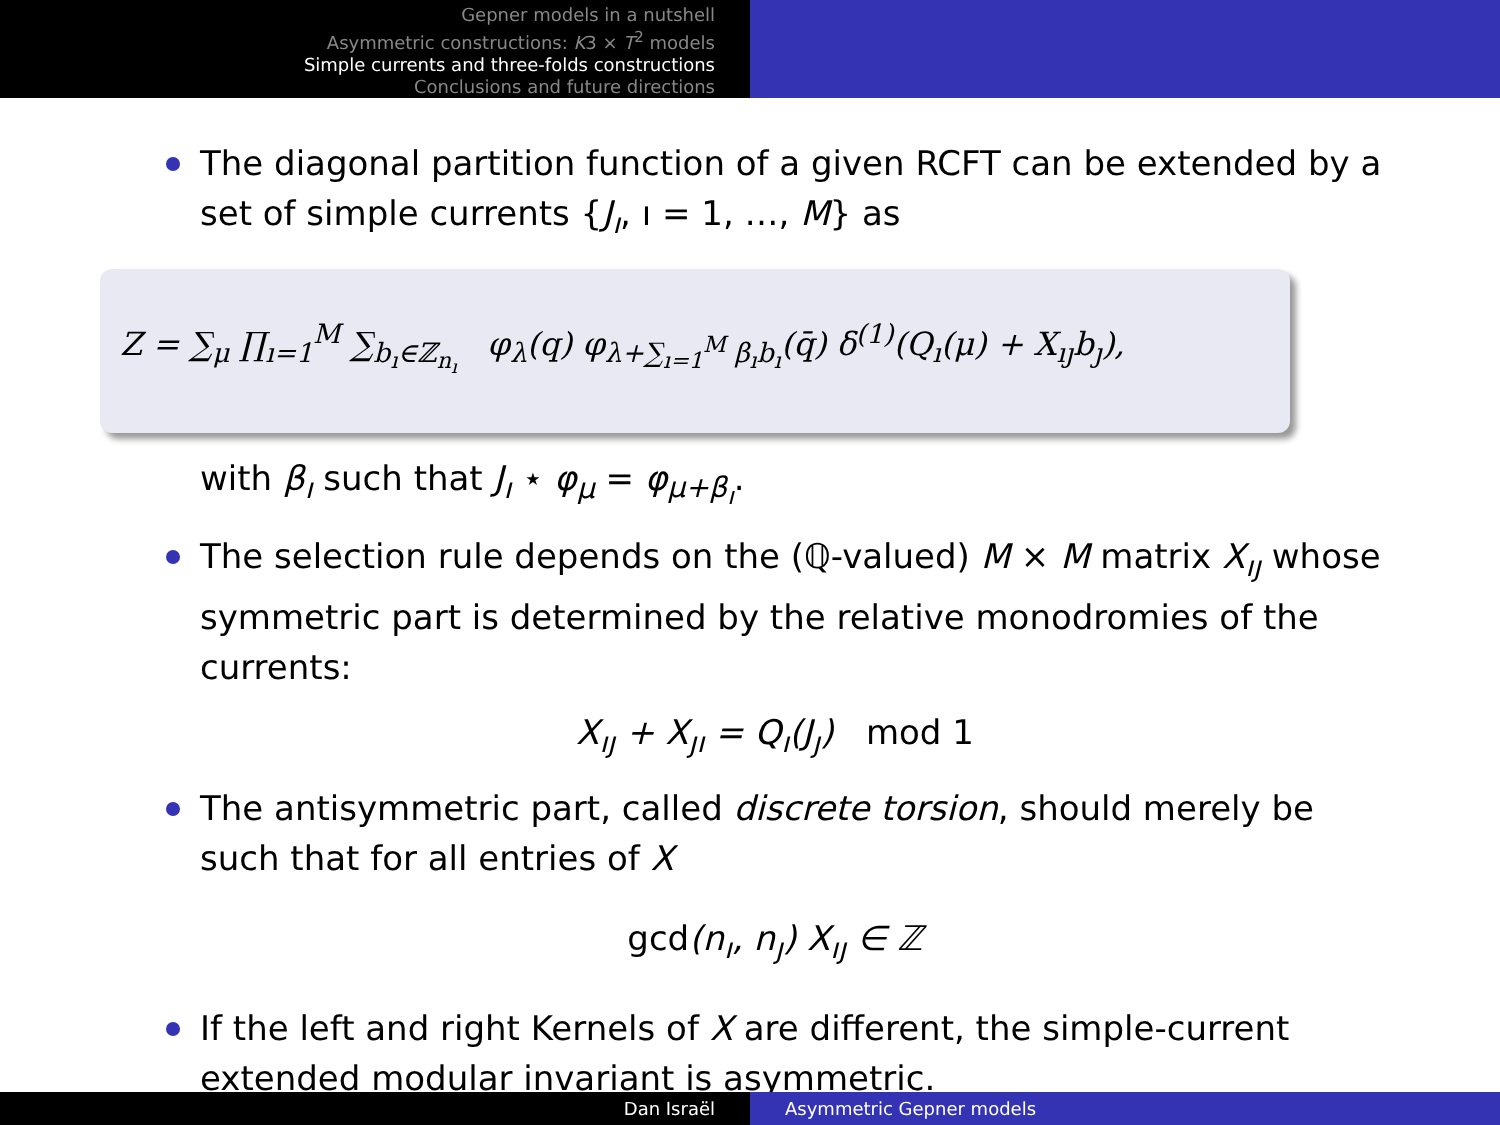Gepner models in a nutshell
Asymmetric constructions: K3 × T<sup>2</sup> models
Simple currents and three-folds constructions
Conclusions and future directions
The diagonal partition function of a given RCFT can be extended by a set of simple currents {J<sub>ı</sub>, ı = 1, …, M} as
Z = ∑<sub>μ</sub> ∏<sub>ı=1</sub><sup>M</sup> ∑<sub>b<sub>ı</sub>∈ℤ<sub>n<sub>ı</sub></sub></sub> φ<sub>λ</sub>(q) φ<sub>λ+∑<sub>ı=1</sub><sup>M</sup> β<sub>ı</sub>b<sub>ı</sub></sub>(q̄) δ<sup>(1)</sup>(Q<sub>ı</sub>(μ) + X<sub>ıȷ</sub>b<sub>ȷ</sub>),
with β<sub>ı</sub> such that J<sub>ı</sub> ⋆ φ<sub>μ</sub> = φ<sub>μ+β<sub>ı</sub></sub>.
The selection rule depends on the (ℚ-valued) M × M matrix X<sub>ıȷ</sub> whose symmetric part is determined by the relative monodromies of the currents:
X<sub>ıȷ</sub> + X<sub>ȷı</sub> = Q<sub>ı</sub>(J<sub>ȷ</sub>) mod 1
The antisymmetric part, called discrete torsion, should merely be such that for all entries of X
gcd(n<sub>ı</sub>, n<sub>ȷ</sub>) X<sub>ıȷ</sub> ∈ ℤ
If the left and right Kernels of X are different, the simple-current extended modular invariant is asymmetric.
Dan Israël Asymmetric Gepner models